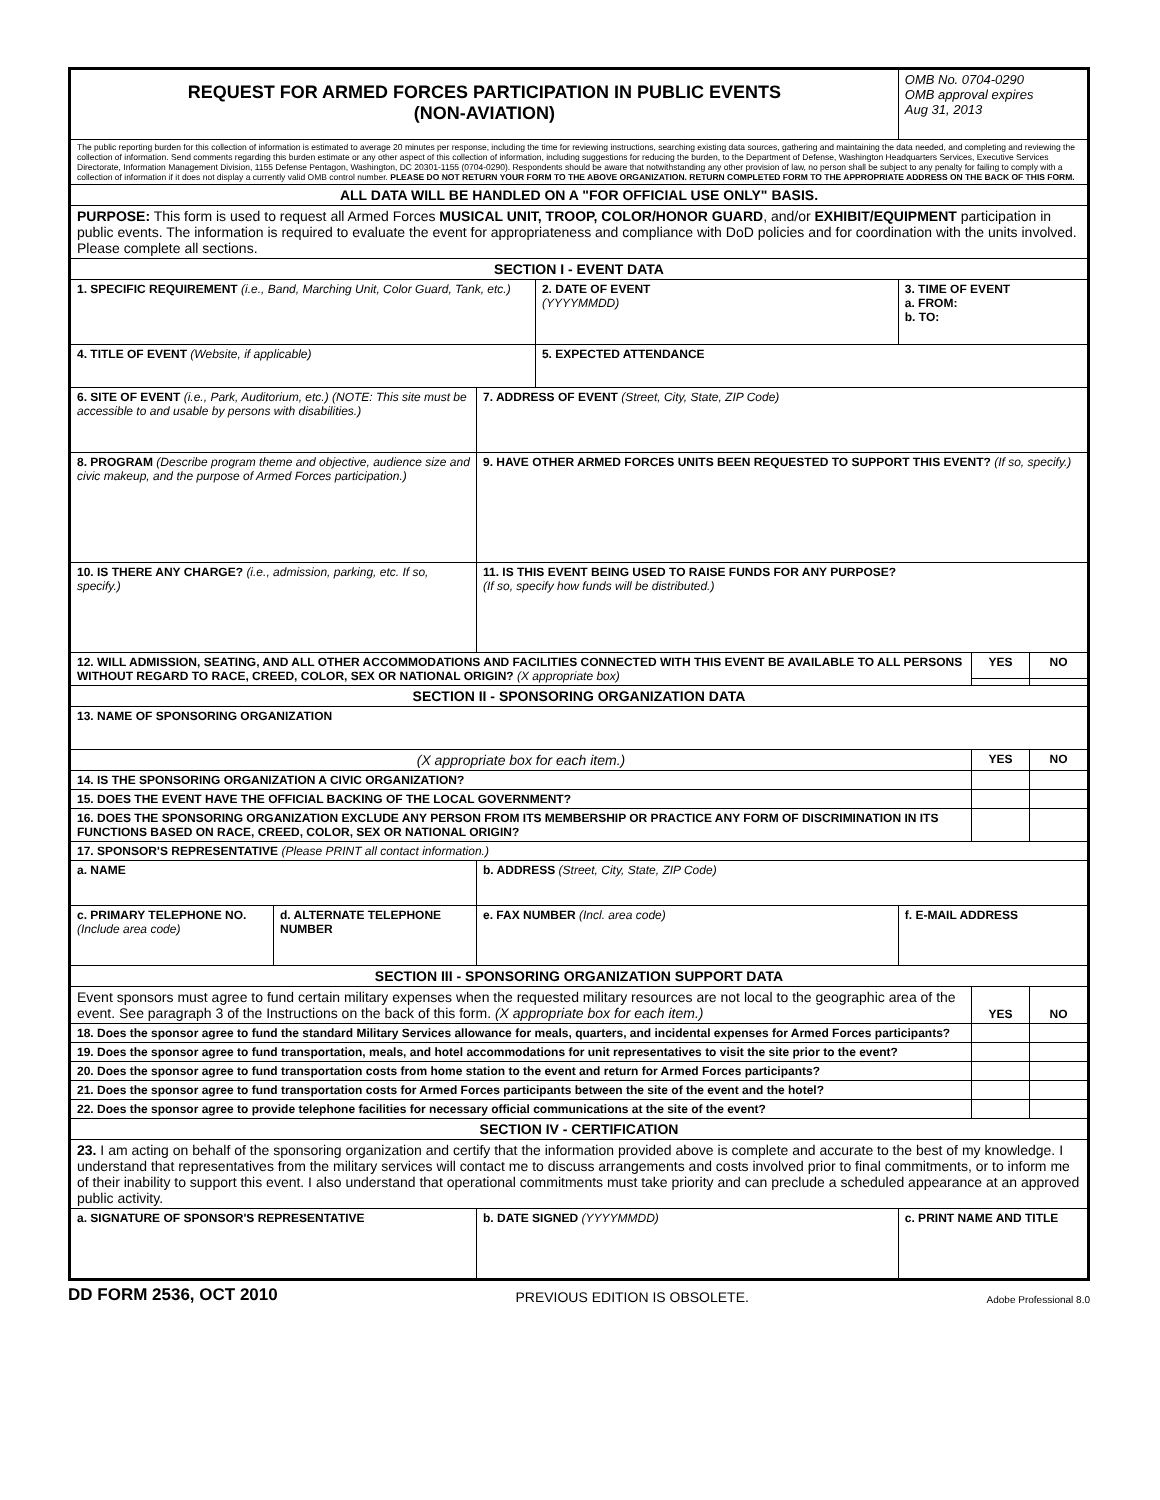| REQUEST FOR ARMED FORCES PARTICIPATION IN PUBLIC EVENTS (NON-AVIATION) | | | | OMB No. 0704-0290 OMB approval expires Aug 31, 2013 | | |
| The public reporting burden for this collection of information is estimated to average 20 minutes per response, including the time for reviewing instructions, searching existing data sources, gathering and maintaining the data needed, and completing and reviewing the collection of information. Send comments regarding this burden estimate or any other aspect of this collection of information, including suggestions for reducing the burden, to the Department of Defense, Washington Headquarters Services, Executive Services Directorate, Information Management Division, 1155 Defense Pentagon, Washington, DC 20301-1155 (0704-0290). Respondents should be aware that notwithstanding any other provision of law, no person shall be subject to any penalty for failing to comply with a collection of information if it does not display a currently valid OMB control number. PLEASE DO NOT RETURN YOUR FORM TO THE ABOVE ORGANIZATION. RETURN COMPLETED FORM TO THE APPROPRIATE ADDRESS ON THE BACK OF THIS FORM. | | | | | | |
| ALL DATA WILL BE HANDLED ON A "FOR OFFICIAL USE ONLY" BASIS. | | | | | | |
| PURPOSE: This form is used to request all Armed Forces MUSICAL UNIT, TROOP, COLOR/HONOR GUARD , and/or EXHIBIT/EQUIPMENT participation in public events. The information is required to evaluate the event for appropriateness and compliance with DoD policies and for coordination with the units involved. Please complete all sections. | | | | | | |
| SECTION I - EVENT DATA | | | | | | |
| 1. SPECIFIC REQUIREMENT (i.e., Band, Marching Unit, Color Guard, Tank, etc.) | | | 2. DATE OF EVENT (YYYYMMDD) | 3. TIME OF EVENT a. FROM: b. TO: | | |
| 4. TITLE OF EVENT (Website, if applicable) | | | 5. EXPECTED ATTENDANCE | | | |
| 6. SITE OF EVENT (i.e., Park, Auditorium, etc.) (NOTE: This site must be accessible to and usable by persons with disabilities.) | | 7. ADDRESS OF EVENT (Street, City, State, ZIP Code) | | | | |
| 8. PROGRAM (Describe program theme and objective, audience size and civic makeup, and the purpose of Armed Forces participation.) | | 9. HAVE OTHER ARMED FORCES UNITS BEEN REQUESTED TO SUPPORT THIS EVENT? (If so, specify.) | | | | |
| 10. IS THERE ANY CHARGE? (i.e., admission, parking, etc. If so, specify.) | | 11. IS THIS EVENT BEING USED TO RAISE FUNDS FOR ANY PURPOSE? (If so, specify how funds will be distributed.) | | | | |
| 12. WILL ADMISSION, SEATING, AND ALL OTHER ACCOMMODATIONS AND FACILITIES CONNECTED WITH THIS EVENT BE AVAILABLE TO ALL PERSONS WITHOUT REGARD TO RACE, CREED, COLOR, SEX OR NATIONAL ORIGIN? (X appropriate box) | | | | | YES | NO |
| SECTION II - SPONSORING ORGANIZATION DATA | | | | | | |
| 13. NAME OF SPONSORING ORGANIZATION | | | | | | |
| (X appropriate box for each item.) | | | | | YES | NO |
| 14. IS THE SPONSORING ORGANIZATION A CIVIC ORGANIZATION? | | | | | | |
| 15. DOES THE EVENT HAVE THE OFFICIAL BACKING OF THE LOCAL GOVERNMENT? | | | | | | |
| 16. DOES THE SPONSORING ORGANIZATION EXCLUDE ANY PERSON FROM ITS MEMBERSHIP OR PRACTICE ANY FORM OF DISCRIMINATION IN ITS FUNCTIONS BASED ON RACE, CREED, COLOR, SEX OR NATIONAL ORIGIN? | | | | | | |
| 17. SPONSOR'S REPRESENTATIVE (Please PRINT all contact information.) | | | | | | |
| a. NAME | | b. ADDRESS (Street, City, State, ZIP Code) | | | | |
| c. PRIMARY TELEPHONE NO. (Include area code) | d. ALTERNATE TELEPHONE NUMBER | | | | | |
| | | e. FAX NUMBER (Incl. area code) | | f. E-MAIL ADDRESS | | |
| SECTION III - SPONSORING ORGANIZATION SUPPORT DATA | | | | | | |
| Event sponsors must agree to fund certain military expenses when the requested military resources are not local to the geographic area of the event. See paragraph 3 of the Instructions on the back of this form. (X appropriate box for each item.) | | | | | YES | NO |
| 18. Does the sponsor agree to fund the standard Military Services allowance for meals, quarters, and incidental expenses for Armed Forces participants? | | | | | | |
| 19. Does the sponsor agree to fund transportation, meals, and hotel accommodations for unit representatives to visit the site prior to the event? | | | | | | |
| 20. Does the sponsor agree to fund transportation costs from home station to the event and return for Armed Forces participants? | | | | | | |
| 21. Does the sponsor agree to fund transportation costs for Armed Forces participants between the site of the event and the hotel? | | | | | | |
| 22. Does the sponsor agree to provide telephone facilities for necessary official communications at the site of the event? | | | | | | |
| SECTION IV - CERTIFICATION | | | | | | |
| 23. I am acting on behalf of the sponsoring organization and certify that the information provided above is complete and accurate to the best of my knowledge. I understand that representatives from the military services will contact me to discuss arrangements and costs involved prior to final commitments, or to inform me of their inability to support this event. I also understand that operational commitments must take priority and can preclude a scheduled appearance at an approved public activity. | | | | | | |
| a. SIGNATURE OF SPONSOR'S REPRESENTATIVE | | b. DATE SIGNED (YYYYMMDD) | | c. PRINT NAME AND TITLE | | |
DD FORM 2536, OCT 2010 PREVIOUS EDITION IS OBSOLETE. Adobe Professional 8.0